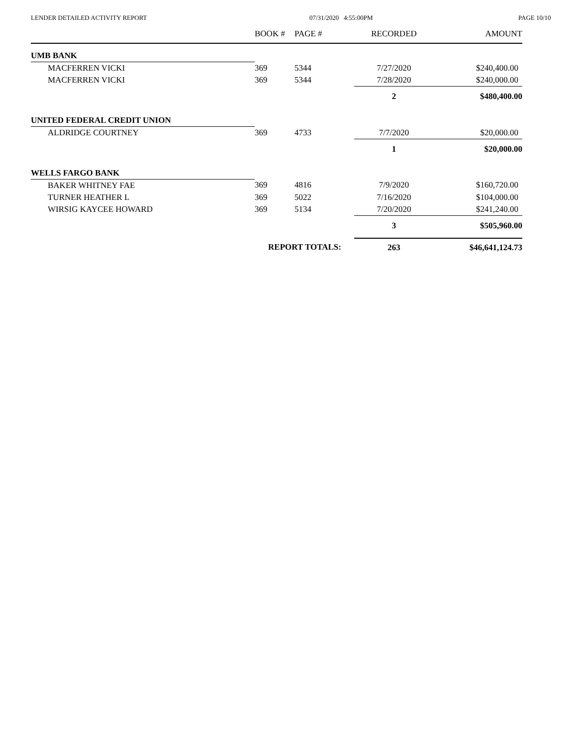LENDER DETAILED ACTIVITY REPORT 07/31/2020 4:55:00PM PAGE 10/10
| | BOOK # | PAGE # | RECORDED | AMOUNT |
| --- | --- | --- | --- | --- |
| UMB BANK | | | | |
| MACFERREN VICKI | 369 | 5344 | 7/27/2020 | $240,400.00 |
| MACFERREN VICKI | 369 | 5344 | 7/28/2020 | $240,000.00 |
| | | | 2 | $480,400.00 |
| UNITED FEDERAL CREDIT UNION | | | | |
| ALDRIDGE COURTNEY | 369 | 4733 | 7/7/2020 | $20,000.00 |
| | | | 1 | $20,000.00 |
| WELLS FARGO BANK | | | | |
| BAKER WHITNEY FAE | 369 | 4816 | 7/9/2020 | $160,720.00 |
| TURNER HEATHER L | 369 | 5022 | 7/16/2020 | $104,000.00 |
| WIRSIG KAYCEE HOWARD | 369 | 5134 | 7/20/2020 | $241,240.00 |
| | | | 3 | $505,960.00 |
| | REPORT TOTALS: | | 263 | $46,641,124.73 |